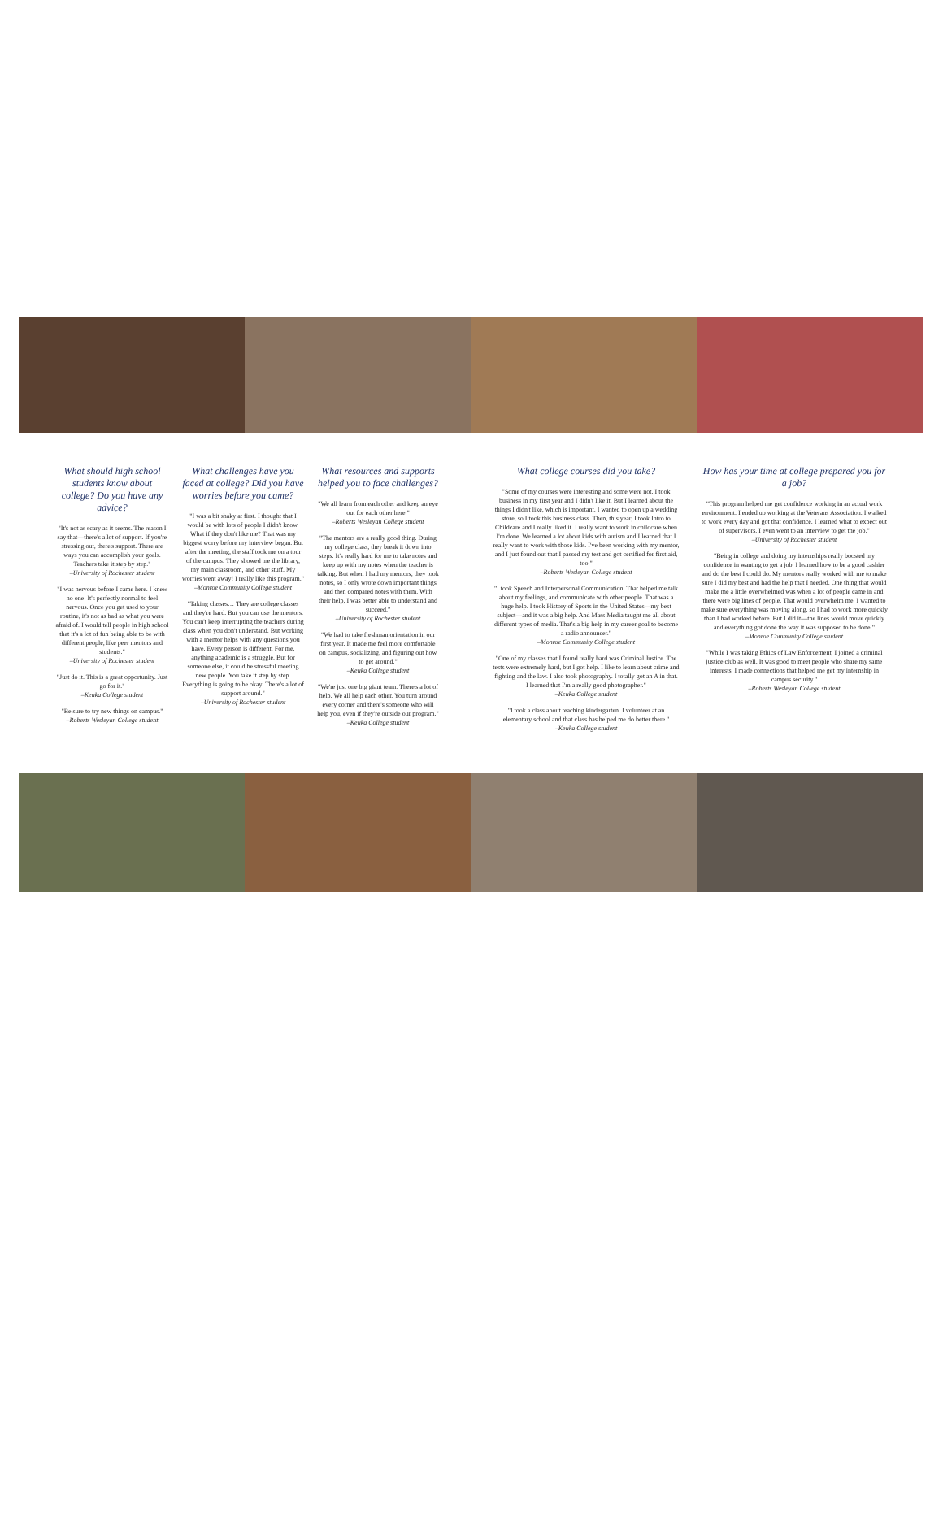What should high school students know about college? Do you have any advice?
"It's not as scary as it seems. The reason I say that—there's a lot of support. If you're stressing out, there's support. There are ways you can accomplish your goals. Teachers take it step by step."
–University of Rochester student
"I was nervous before I came here. I knew no one. It's perfectly normal to feel nervous. Once you get used to your routine, it's not as bad as what you were afraid of. I would tell people in high school that it's a lot of fun being able to be with different people, like peer mentors and students."
–University of Rochester student
"Just do it. This is a great opportunity. Just go for it."
–Keuka College student
"Be sure to try new things on campus."
–Roberts Wesleyan College student
What challenges have you faced at college? Did you have worries before you came?
"I was a bit shaky at first. I thought that I would be with lots of people I didn't know. What if they don't like me? That was my biggest worry before my interview began. But after the meeting, the staff took me on a tour of the campus. They showed me the library, my main classroom, and other stuff. My worries went away! I really like this program."
–Monroe Community College student
"Taking classes… They are college classes and they're hard. But you can use the mentors. You can't keep interrupting the teachers during class when you don't understand. But working with a mentor helps with any questions you have. Every person is different. For me, anything academic is a struggle. But for someone else, it could be stressful meeting new people. You take it step by step. Everything is going to be okay. There's a lot of support around."
–University of Rochester student
What resources and supports helped you to face challenges?
"We all learn from each other and keep an eye out for each other here."
–Roberts Wesleyan College student
"The mentors are a really good thing. During my college class, they break it down into steps. It's really hard for me to take notes and keep up with my notes when the teacher is talking. But when I had my mentors, they took notes, so I only wrote down important things and then compared notes with them. With their help, I was better able to understand and succeed."
–University of Rochester student
"We had to take freshman orientation in our first year. It made me feel more comfortable on campus, socializing, and figuring out how to get around."
–Keuka College student
"We're just one big giant team. There's a lot of help. We all help each other. You turn around every corner and there's someone who will help you, even if they're outside our program."
–Keuka College student
What college courses did you take?
"Some of my courses were interesting and some were not. I took business in my first year and I didn't like it. But I learned about the things I didn't like, which is important. I wanted to open up a wedding store, so I took this business class. Then, this year, I took Intro to Childcare and I really liked it. I really want to work in childcare when I'm done. We learned a lot about kids with autism and I learned that I really want to work with those kids. I've been working with my mentor, and I just found out that I passed my test and got certified for first aid, too."
–Roberts Wesleyan College student
"I took Speech and Interpersonal Communication. That helped me talk about my feelings, and communicate with other people. That was a huge help. I took History of Sports in the United States—my best subject—and it was a big help. And Mass Media taught me all about different types of media. That's a big help in my career goal to become a radio announcer."
–Monroe Community College student
"One of my classes that I found really hard was Criminal Justice. The tests were extremely hard, but I got help. I like to learn about crime and fighting and the law. I also took photography. I totally got an A in that. I learned that I'm a really good photographer."
–Keuka College student
"I took a class about teaching kindergarten. I volunteer at an elementary school and that class has helped me do better there."
–Keuka College student
How has your time at college prepared you for a job?
"This program helped me get confidence working in an actual work environment. I ended up working at the Veterans Association. I walked to work every day and got that confidence. I learned what to expect out of supervisors. I even went to an interview to get the job."
–University of Rochester student
"Being in college and doing my internships really boosted my confidence in wanting to get a job. I learned how to be a good cashier and do the best I could do. My mentors really worked with me to make sure I did my best and had the help that I needed. One thing that would make me a little overwhelmed was when a lot of people came in and there were big lines of people. That would overwhelm me. I wanted to make sure everything was moving along, so I had to work more quickly than I had worked before. But I did it—the lines would move quickly and everything got done the way it was supposed to be done."
–Monroe Community College student
"While I was taking Ethics of Law Enforcement, I joined a criminal justice club as well. It was good to meet people who share my same interests. I made connections that helped me get my internship in campus security."
–Roberts Wesleyan College student